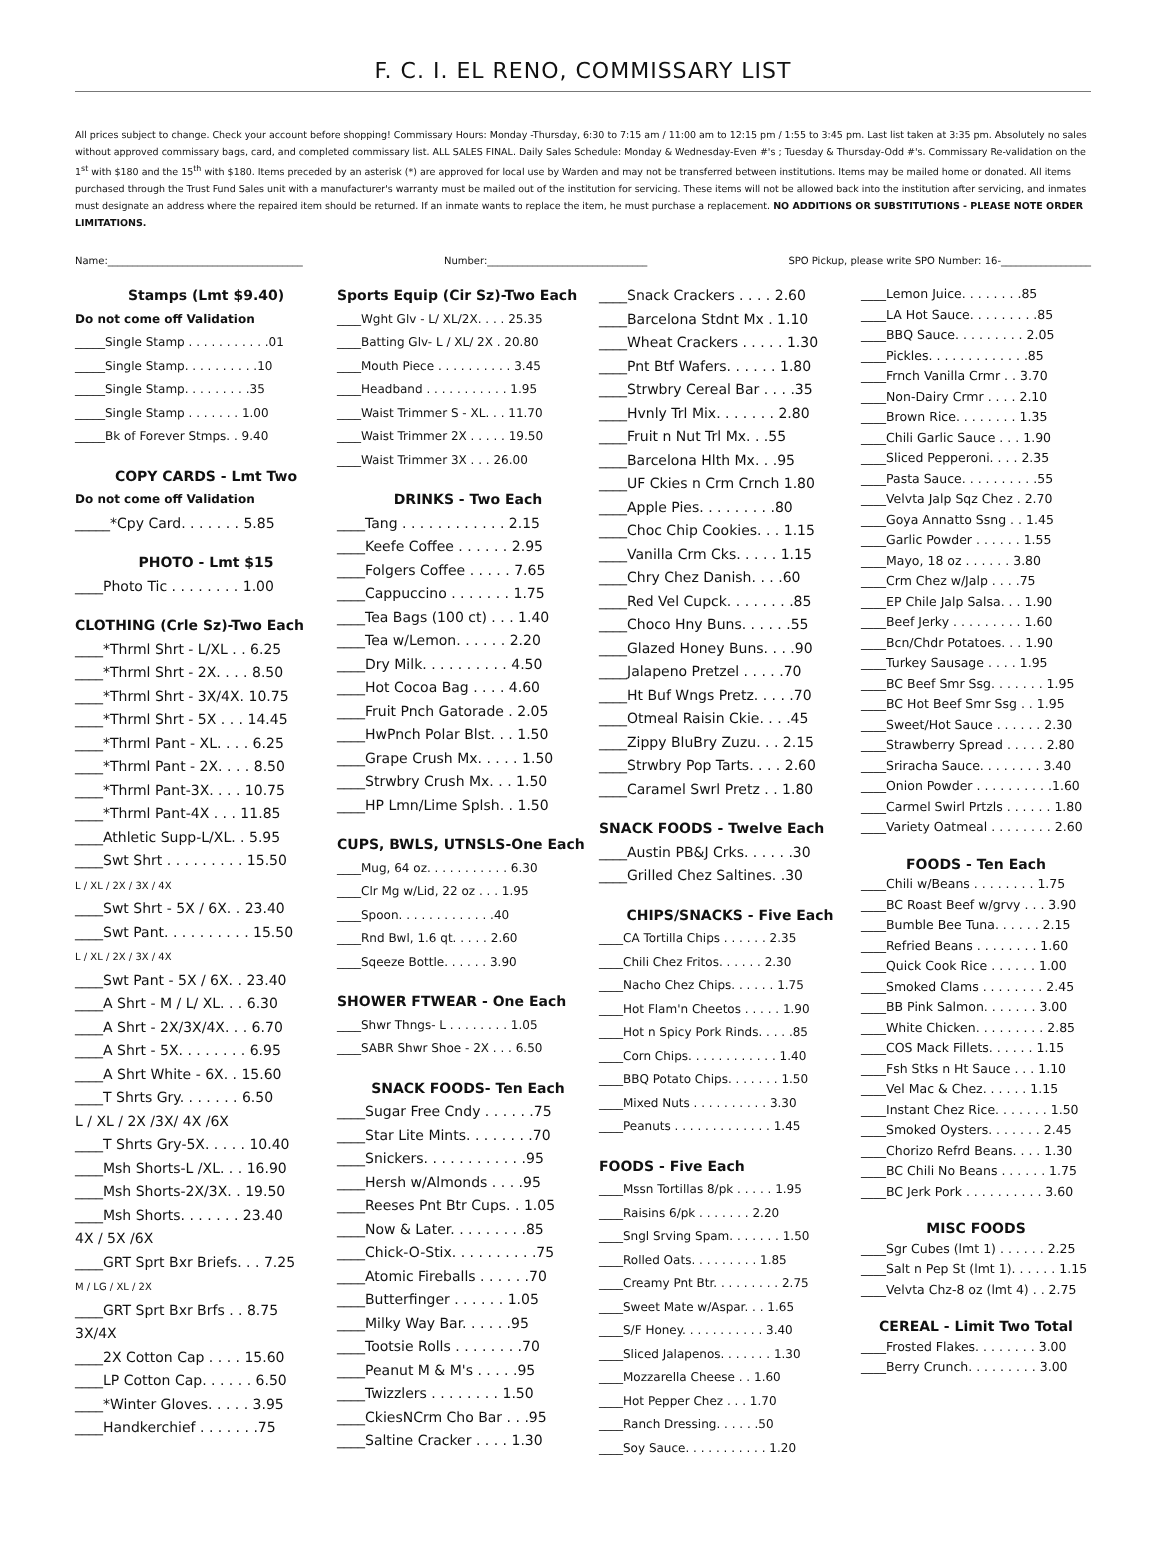F. C. I. EL RENO, COMMISSARY LIST
All prices subject to change. Check your account before shopping! Commissary Hours: Monday -Thursday, 6:30 to 7:15 am / 11:00 am to 12:15 pm / 1:55 to 3:45 pm. Last list taken at 3:35 pm. Absolutely no sales without approved commissary bags, card, and completed commissary list. ALL SALES FINAL. Daily Sales Schedule: Monday & Wednesday-Even #'s ; Tuesday & Thursday-Odd #'s. Commissary Re-validation on the 1<sup>st</sup> with $180 and the 15<sup>th</sup> with $180. Items preceded by an asterisk (*) are approved for local use by Warden and may not be transferred between institutions. Items may be mailed home or donated. All items purchased through the Trust Fund Sales unit with a manufacturer's warranty must be mailed out of the institution for servicing. These items will not be allowed back into the institution after servicing, and inmates must designate an address where the repaired item should be returned. If an inmate wants to replace the item, he must purchase a replacement. NO ADDITIONS OR SUBSTITUTIONS - PLEASE NOTE ORDER LIMITATIONS.
Name:_______________________________________ Number:________________________________ SPO Pickup, please write SPO Number: 16-__________________
Stamps (Lmt $9.40)
Do not come off Validation
_____Single Stamp . . . . . . . . . . .01
_____Single Stamp. . . . . . . . . .10
_____Single Stamp. . . . . . . . .35
_____Single Stamp . . . . . . . 1.00
_____Bk of Forever Stmps. . 9.40
COPY CARDS - Lmt Two
Do not come off Validation
_____*Cpy Card. . . . . . . 5.85
PHOTO - Lmt $15
____Photo Tic . . . . . . . . 1.00
CLOTHING (Crle Sz)-Two Each
____*Thrml Shrt - L/XL . . 6.25
____*Thrml Shrt - 2X. . . . 8.50
____*Thrml Shrt - 3X/4X. 10.75
____*Thrml Shrt - 5X . . . 14.45
____*Thrml Pant - XL. . . . 6.25
____*Thrml Pant - 2X. . . . 8.50
____*Thrml Pant-3X. . . . 10.75
____*Thrml Pant-4X . . . 11.85
____Athletic Supp-L/XL. . 5.95
____Swt Shrt . . . . . . . . . 15.50
L / XL / 2X / 3X / 4X
____Swt Shrt - 5X / 6X. . 23.40
____Swt Pant. . . . . . . . . . 15.50
L / XL / 2X / 3X / 4X
____Swt Pant - 5X / 6X. . 23.40
____A Shrt - M / L/ XL. . . 6.30
____A Shrt - 2X/3X/4X. . . 6.70
____A Shrt - 5X. . . . . . . . 6.95
____A Shrt White - 6X. . 15.60
____T Shrts Gry. . . . . . . 6.50
L / XL / 2X /3X/ 4X /6X
____T Shrts Gry-5X. . . . . 10.40
____Msh Shorts-L /XL. . . 16.90
____Msh Shorts-2X/3X. . 19.50
____Msh Shorts. . . . . . . 23.40
4X / 5X /6X
____GRT Sprt Bxr Briefs. . . 7.25
M / LG / XL / 2X
____GRT Sprt Bxr Brfs . . 8.75
3X/4X
____2X Cotton Cap . . . . 15.60
____LP Cotton Cap. . . . . . 6.50
____*Winter Gloves. . . . . 3.95
____Handkerchief . . . . . . .75
Sports Equip (Cir Sz)-Two Each
____Wght Glv - L/ XL/2X. . . . 25.35
____Batting Glv- L / XL/ 2X . 20.80
____Mouth Piece . . . . . . . . . . 3.45
____Headband . . . . . . . . . . . 1.95
____Waist Trimmer S - XL. . . 11.70
____Waist Trimmer 2X . . . . . 19.50
____Waist Trimmer 3X . . . 26.00
DRINKS - Two Each
____Tang . . . . . . . . . . . . 2.15
____Keefe Coffee . . . . . . 2.95
____Folgers Coffee . . . . . 7.65
____Cappuccino . . . . . . . 1.75
____Tea Bags (100 ct) . . . 1.40
____Tea w/Lemon. . . . . . 2.20
____Dry Milk. . . . . . . . . . 4.50
____Hot Cocoa Bag . . . . 4.60
____Fruit Pnch Gatorade . 2.05
____HwPnch Polar Blst. . . 1.50
____Grape Crush Mx. . . . . 1.50
____Strwbry Crush Mx. . . 1.50
____HP Lmn/Lime Splsh. . 1.50
CUPS, BWLS, UTNSLS-One Each
____Mug, 64 oz. . . . . . . . . . . 6.30
____Clr Mg w/Lid, 22 oz . . . 1.95
____Spoon. . . . . . . . . . . . .40
____Rnd Bwl, 1.6 qt. . . . . 2.60
____Sqeeze Bottle. . . . . . 3.90
SHOWER FTWEAR - One Each
____Shwr Thngs- L . . . . . . . . 1.05
____SABR Shwr Shoe - 2X . . . 6.50
SNACK FOODS- Ten Each
____Sugar Free Cndy . . . . . .75
____Star Lite Mints. . . . . . . .70
____Snickers. . . . . . . . . . . .95
____Hersh w/Almonds . . . .95
____Reeses Pnt Btr Cups. . 1.05
____Now & Later. . . . . . . . .85
____Chick-O-Stix. . . . . . . . . .75
____Atomic Fireballs . . . . . .70
____Butterfinger . . . . . . 1.05
____Milky Way Bar. . . . . .95
____Tootsie Rolls . . . . . . . .70
____Peanut M & M's . . . . .95
____Twizzlers . . . . . . . . 1.50
____CkiesNCrm Cho Bar . . .95
____Saltine Cracker . . . . 1.30
____Snack Crackers . . . . 2.60
____Barcelona Stdnt Mx . 1.10
____Wheat Crackers . . . . . 1.30
____Pnt Btf Wafers. . . . . . 1.80
____Strwbry Cereal Bar . . . .35
____Hvnly Trl Mix. . . . . . . 2.80
____Fruit n Nut Trl Mx. . .55
____Barcelona Hlth Mx. . .95
____UF Ckies n Crm Crnch 1.80
____Apple Pies. . . . . . . . .80
____Choc Chip Cookies. . . 1.15
____Vanilla Crm Cks. . . . . 1.15
____Chry Chez Danish. . . .60
____Red Vel Cupck. . . . . . . .85
____Choco Hny Buns. . . . . .55
____Glazed Honey Buns. . . .90
____Jalapeno Pretzel . . . . .70
____Ht Buf Wngs Pretz. . . . .70
____Otmeal Raisin Ckie. . . .45
____Zippy BluBry Zuzu. . . 2.15
____Strwbry Pop Tarts. . . . 2.60
____Caramel Swrl Pretz . . 1.80
SNACK FOODS - Twelve Each
____Austin PB&J Crks. . . . . .30
____Grilled Chez Saltines. .30
CHIPS/SNACKS - Five Each
____CA Tortilla Chips . . . . . . 2.35
____Chili Chez Fritos. . . . . . 2.30
____Nacho Chez Chips. . . . . . 1.75
____Hot Flam'n Cheetos . . . . . 1.90
____Hot n Spicy Pork Rinds. . . . .85
____Corn Chips. . . . . . . . . . . . 1.40
____BBQ Potato Chips. . . . . . . 1.50
____Mixed Nuts . . . . . . . . . . 3.30
____Peanuts . . . . . . . . . . . . . 1.45
FOODS - Five Each
____Mssn Tortillas 8/pk . . . . . 1.95
____Raisins 6/pk . . . . . . . 2.20
____Sngl Srving Spam. . . . . . . 1.50
____Rolled Oats. . . . . . . . . 1.85
____Creamy Pnt Btr. . . . . . . . . 2.75
____Sweet Mate w/Aspar. . . 1.65
____S/F Honey. . . . . . . . . . . 3.40
____Sliced Jalapenos. . . . . . . 1.30
____Mozzarella Cheese . . 1.60
____Hot Pepper Chez . . . 1.70
____Ranch Dressing. . . . . .50
____Soy Sauce. . . . . . . . . . . 1.20
____Lemon Juice. . . . . . . .85
____LA Hot Sauce. . . . . . . . .85
____BBQ Sauce. . . . . . . . . 2.05
____Pickles. . . . . . . . . . . . .85
____Frnch Vanilla Crmr . . 3.70
____Non-Dairy Crmr . . . . 2.10
____Brown Rice. . . . . . . . 1.35
____Chili Garlic Sauce . . . 1.90
____Sliced Pepperoni. . . . 2.35
____Pasta Sauce. . . . . . . . . .55
____Velvta Jalp Sqz Chez . 2.70
____Goya Annatto Ssng . . 1.45
____Garlic Powder . . . . . . 1.55
____Mayo, 18 oz . . . . . . 3.80
____Crm Chez w/Jalp . . . .75
____EP Chile Jalp Salsa. . . 1.90
____Beef Jerky . . . . . . . . . 1.60
____Bcn/Chdr Potatoes. . . 1.90
____Turkey Sausage . . . . 1.95
____BC Beef Smr Ssg. . . . . . . 1.95
____BC Hot Beef Smr Ssg . . 1.95
____Sweet/Hot Sauce . . . . . . 2.30
____Strawberry Spread . . . . . 2.80
____Sriracha Sauce. . . . . . . . 3.40
____Onion Powder . . . . . . . . . .1.60
____Carmel Swirl Prtzls . . . . . . 1.80
____Variety Oatmeal . . . . . . . . 2.60
FOODS - Ten Each
____Chili w/Beans . . . . . . . . 1.75
____BC Roast Beef w/grvy . . . 3.90
____Bumble Bee Tuna. . . . . . 2.15
____Refried Beans . . . . . . . . 1.60
____Quick Cook Rice . . . . . . 1.00
____Smoked Clams . . . . . . . . 2.45
____BB Pink Salmon. . . . . . . 3.00
____White Chicken. . . . . . . . . 2.85
____COS Mack Fillets. . . . . . 1.15
____Fsh Stks n Ht Sauce . . . 1.10
____Vel Mac & Chez. . . . . . 1.15
____Instant Chez Rice. . . . . . . 1.50
____Smoked Oysters. . . . . . . 2.45
____Chorizo Refrd Beans. . . . 1.30
____BC Chili No Beans . . . . . . 1.75
____BC Jerk Pork . . . . . . . . . . 3.60
MISC FOODS
____Sgr Cubes (lmt 1) . . . . . . 2.25
____Salt n Pep St (lmt 1). . . . . . 1.15
____Velvta Chz-8 oz (lmt 4) . . 2.75
CEREAL - Limit Two Total
____Frosted Flakes. . . . . . . . 3.00
____Berry Crunch. . . . . . . . . 3.00